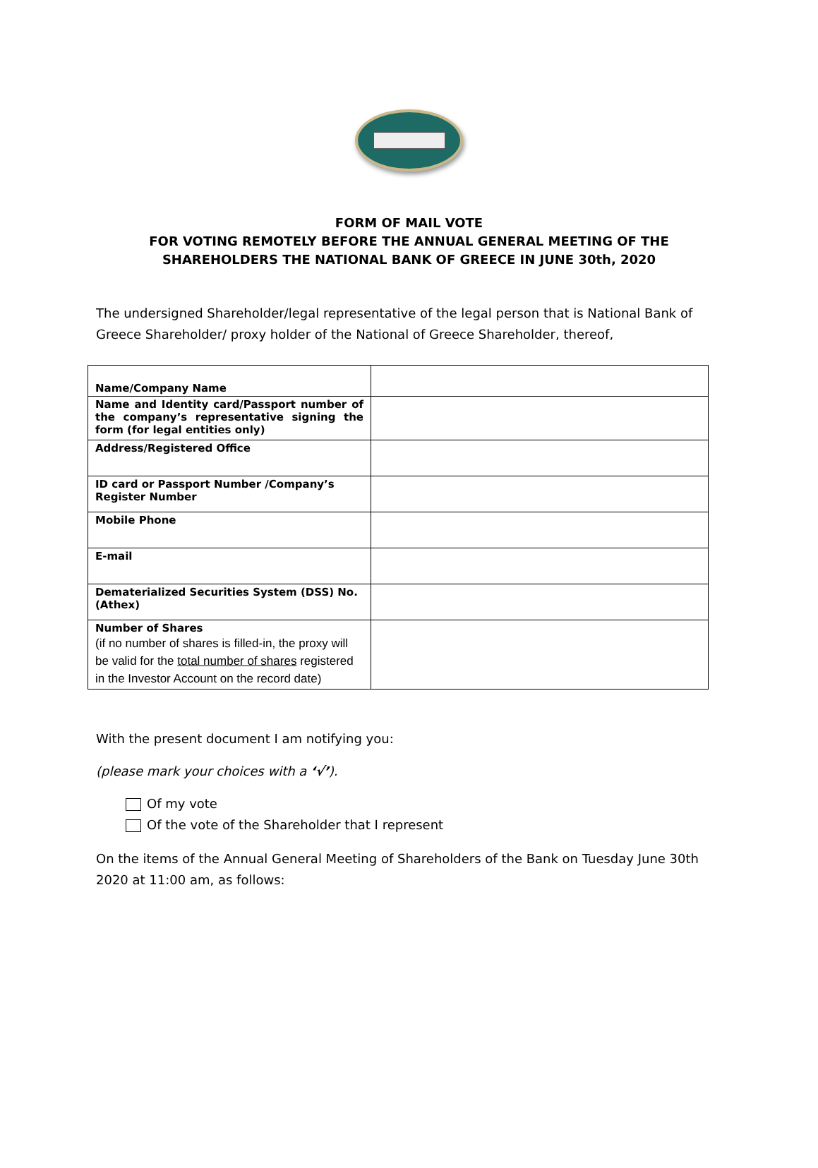FORM OF MAIL VOTE
FOR VOTING REMOTELY BEFORE THE ANNUAL GENERAL MEETING OF THE
SHAREHOLDERS THE NATIONAL BANK OF GREECE IN JUNE 30th, 2020
The undersigned Shareholder/legal representative of the legal person that is National Bank of Greece Shareholder/ proxy holder of the National of Greece Shareholder, thereof,
| Name/Company Name | |
| Name and Identity card/Passport number of the company’s representative signing the form (for legal entities only) | |
| Address/Registered Office | |
| ID card or Passport Number /Company’s Register Number | |
| Mobile Phone | |
| E-mail | |
| Dematerialized Securities System (DSS) No. (Athex) | |
| Number of Shares (if no number of shares is filled-in, the proxy will be valid for the total number of shares registered in the Investor Account on the record date) | |
With the present document I am notifying you:
(please mark your choices with a ‘√’).
Of my vote
Of the vote of the Shareholder that I represent
On the items of the Annual General Meeting of Shareholders of the Bank on Tuesday June 30th 2020 at 11:00 am, as follows: